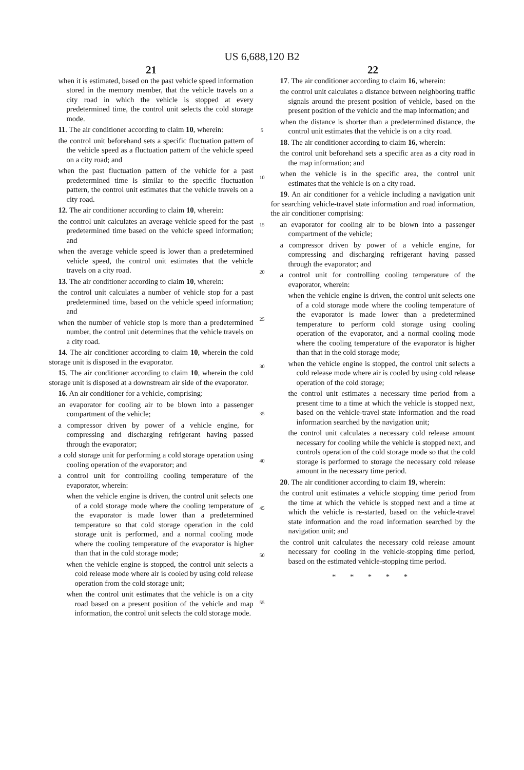US 6,688,120 B2
21
when it is estimated, based on the past vehicle speed information stored in the memory member, that the vehicle travels on a city road in which the vehicle is stopped at every predetermined time, the control unit selects the cold storage mode.
11. The air conditioner according to claim 10, wherein:
the control unit beforehand sets a specific fluctuation pattern of the vehicle speed as a fluctuation pattern of the vehicle speed on a city road; and
when the past fluctuation pattern of the vehicle for a past predetermined time is similar to the specific fluctuation pattern, the control unit estimates that the vehicle travels on a city road.
12. The air conditioner according to claim 10, wherein:
the control unit calculates an average vehicle speed for the past predetermined time based on the vehicle speed information; and
when the average vehicle speed is lower than a predetermined vehicle speed, the control unit estimates that the vehicle travels on a city road.
13. The air conditioner according to claim 10, wherein:
the control unit calculates a number of vehicle stop for a past predetermined time, based on the vehicle speed information; and
when the number of vehicle stop is more than a predetermined number, the control unit determines that the vehicle travels on a city road.
14. The air conditioner according to claim 10, wherein the cold storage unit is disposed in the evaporator.
15. The air conditioner according to claim 10, wherein the cold storage unit is disposed at a downstream air side of the evaporator.
16. An air conditioner for a vehicle, comprising:
an evaporator for cooling air to be blown into a passenger compartment of the vehicle;
a compressor driven by power of a vehicle engine, for compressing and discharging refrigerant having passed through the evaporator;
a cold storage unit for performing a cold storage operation using cooling operation of the evaporator; and
a control unit for controlling cooling temperature of the evaporator, wherein:
when the vehicle engine is driven, the control unit selects one of a cold storage mode where the cooling temperature of the evaporator is made lower than a predetermined temperature so that cold storage operation in the cold storage unit is performed, and a normal cooling mode where the cooling temperature of the evaporator is higher than that in the cold storage mode;
when the vehicle engine is stopped, the control unit selects a cold release mode where air is cooled by using cold release operation from the cold storage unit;
when the control unit estimates that the vehicle is on a city road based on a present position of the vehicle and map information, the control unit selects the cold storage mode.
5
10
15
20
25
30
35
40
45
50
55
22
17. The air conditioner according to claim 16, wherein:
the control unit calculates a distance between neighboring traffic signals around the present position of vehicle, based on the present position of the vehicle and the map information; and
when the distance is shorter than a predetermined distance, the control unit estimates that the vehicle is on a city road.
18. The air conditioner according to claim 16, wherein:
the control unit beforehand sets a specific area as a city road in the map information; and
when the vehicle is in the specific area, the control unit estimates that the vehicle is on a city road.
19. An air conditioner for a vehicle including a navigation unit for searching vehicle-travel state information and road information, the air conditioner comprising:
an evaporator for cooling air to be blown into a passenger compartment of the vehicle;
a compressor driven by power of a vehicle engine, for compressing and discharging refrigerant having passed through the evaporator; and
a control unit for controlling cooling temperature of the evaporator, wherein:
when the vehicle engine is driven, the control unit selects one of a cold storage mode where the cooling temperature of the evaporator is made lower than a predetermined temperature to perform cold storage using cooling operation of the evaporator, and a normal cooling mode where the cooling temperature of the evaporator is higher than that in the cold storage mode;
when the vehicle engine is stopped, the control unit selects a cold release mode where air is cooled by using cold release operation of the cold storage;
the control unit estimates a necessary time period from a present time to a time at which the vehicle is stopped next, based on the vehicle-travel state information and the road information searched by the navigation unit;
the control unit calculates a necessary cold release amount necessary for cooling while the vehicle is stopped next, and controls operation of the cold storage mode so that the cold storage is performed to storage the necessary cold release amount in the necessary time period.
20. The air conditioner according to claim 19, wherein:
the control unit estimates a vehicle stopping time period from the time at which the vehicle is stopped next and a time at which the vehicle is re-started, based on the vehicle-travel state information and the road information searched by the navigation unit; and
the control unit calculates the necessary cold release amount necessary for cooling in the vehicle-stopping time period, based on the estimated vehicle-stopping time period.
* * * * *